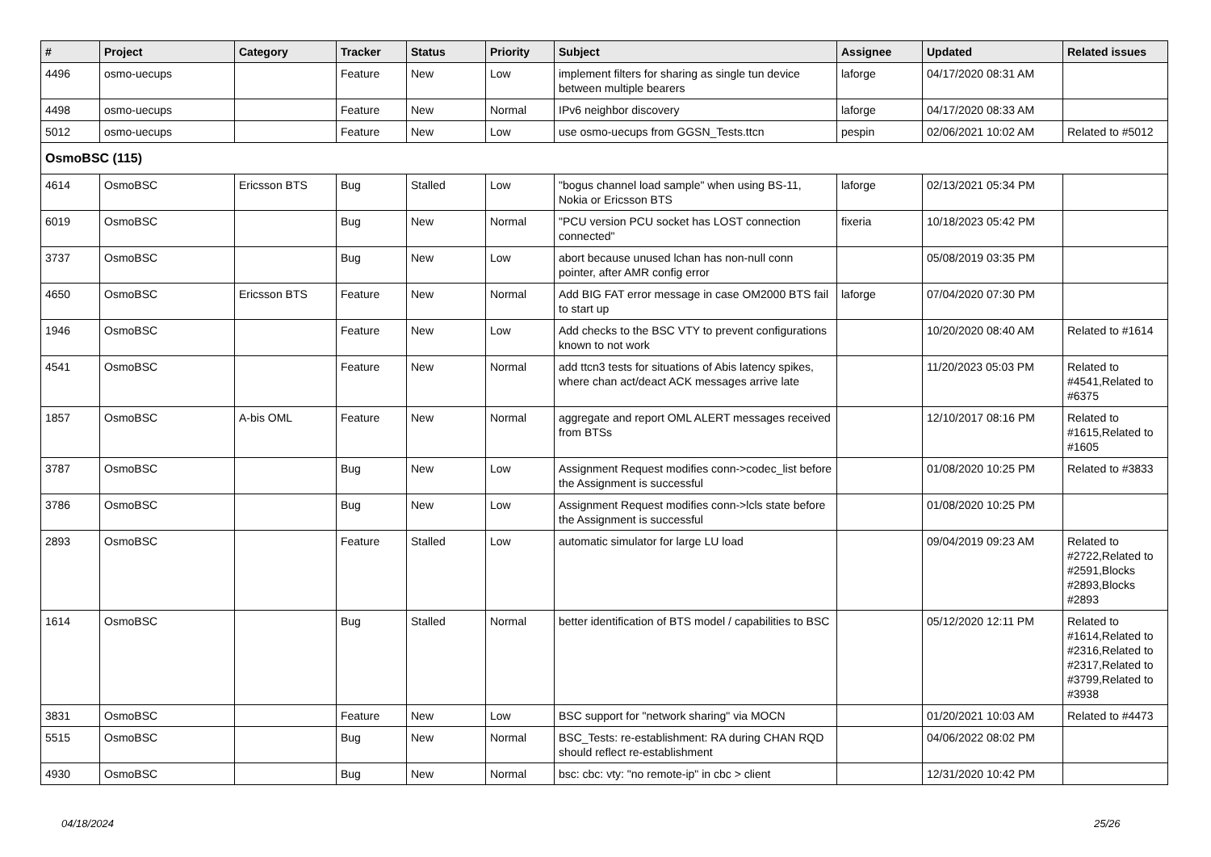| # | Project | Category | Tracker | Status | Priority | Subject | Assignee | Updated | Related issues |
| --- | --- | --- | --- | --- | --- | --- | --- | --- | --- |
| 4496 | osmo-uecups | | Feature | New | Low | implement filters for sharing as single tun device between multiple bearers | laforge | 04/17/2020 08:31 AM | |
| 4498 | osmo-uecups | | Feature | New | Normal | IPv6 neighbor discovery | laforge | 04/17/2020 08:33 AM | |
| 5012 | osmo-uecups | | Feature | New | Low | use osmo-uecups from GGSN_Tests.ttcn | pespin | 02/06/2021 10:02 AM | Related to #5012 |
| OsmoBSC (115) | | | | | | | | | |
| 4614 | OsmoBSC | Ericsson BTS | Bug | Stalled | Low | "bogus channel load sample" when using BS-11, Nokia or Ericsson BTS | laforge | 02/13/2021 05:34 PM | |
| 6019 | OsmoBSC | | Bug | New | Normal | "PCU version PCU socket has LOST connection connected" | fixeria | 10/18/2023 05:42 PM | |
| 3737 | OsmoBSC | | Bug | New | Low | abort because unused lchan has non-null conn pointer, after AMR config error | | 05/08/2019 03:35 PM | |
| 4650 | OsmoBSC | Ericsson BTS | Feature | New | Normal | Add BIG FAT error message in case OM2000 BTS fail to start up | laforge | 07/04/2020 07:30 PM | |
| 1946 | OsmoBSC | | Feature | New | Low | Add checks to the BSC VTY to prevent configurations known to not work | | 10/20/2020 08:40 AM | Related to #1614 |
| 4541 | OsmoBSC | | Feature | New | Normal | add ttcn3 tests for situations of Abis latency spikes, where chan act/deact ACK messages arrive late | | 11/20/2023 05:03 PM | Related to #4541,Related to #6375 |
| 1857 | OsmoBSC | A-bis OML | Feature | New | Normal | aggregate and report OML ALERT messages received from BTSs | | 12/10/2017 08:16 PM | Related to #1615,Related to #1605 |
| 3787 | OsmoBSC | | Bug | New | Low | Assignment Request modifies conn->codec_list before the Assignment is successful | | 01/08/2020 10:25 PM | Related to #3833 |
| 3786 | OsmoBSC | | Bug | New | Low | Assignment Request modifies conn->lcls state before the Assignment is successful | | 01/08/2020 10:25 PM | |
| 2893 | OsmoBSC | | Feature | Stalled | Low | automatic simulator for large LU load | | 09/04/2019 09:23 AM | Related to #2722,Related to #2591,Blocks #2893,Blocks #2893 |
| 1614 | OsmoBSC | | Bug | Stalled | Normal | better identification of BTS model / capabilities to BSC | | 05/12/2020 12:11 PM | Related to #1614,Related to #2316,Related to #2317,Related to #3799,Related to #3938 |
| 3831 | OsmoBSC | | Feature | New | Low | BSC support for "network sharing" via MOCN | | 01/20/2021 10:03 AM | Related to #4473 |
| 5515 | OsmoBSC | | Bug | New | Normal | BSC_Tests: re-establishment: RA during CHAN RQD should reflect re-establishment | | 04/06/2022 08:02 PM | |
| 4930 | OsmoBSC | | Bug | New | Normal | bsc: cbc: vty: "no remote-ip" in cbc > client | | 12/31/2020 10:42 PM | |
04/18/2024 25/26